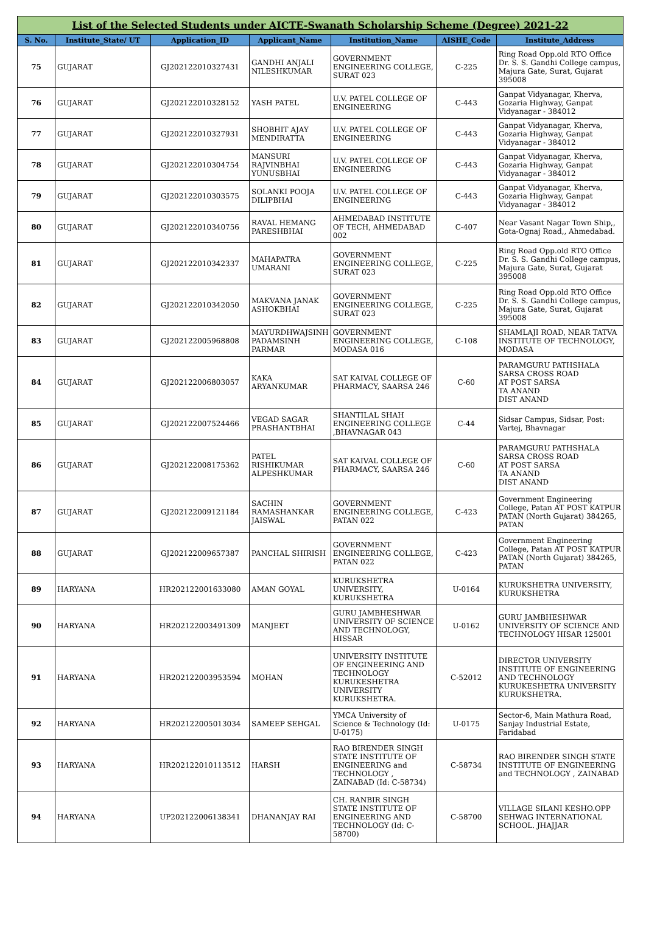| List of the Selected Students under AICTE-Swanath Scholarship Scheme (Degree) 2021-22 | | | | | | |
| S. No. | Institute_State/ UT | Application_ID | Applicant_Name | Institution_Name | AISHE_Code | Institute_Address |
| 75 | GUJARAT | GJ202122010327431 | GANDHI ANJALI NILESHKUMAR | GOVERNMENT ENGINEERING COLLEGE, SURAT 023 | C-225 | Ring Road Opp.old RTO Office Dr. S. S. Gandhi College campus, Majura Gate, Surat, Gujarat 395008 |
| 76 | GUJARAT | GJ202122010328152 | YASH PATEL | U.V. PATEL COLLEGE OF ENGINEERING | C-443 | Ganpat Vidyanagar, Kherva, Gozaria Highway, Ganpat Vidyanagar - 384012 |
| 77 | GUJARAT | GJ202122010327931 | SHOBHIT AJAY MENDIRATTA | U.V. PATEL COLLEGE OF ENGINEERING | C-443 | Ganpat Vidyanagar, Kherva, Gozaria Highway, Ganpat Vidyanagar - 384012 |
| 78 | GUJARAT | GJ202122010304754 | MANSURI RAJVINBHAI YUNUSBHAI | U.V. PATEL COLLEGE OF ENGINEERING | C-443 | Ganpat Vidyanagar, Kherva, Gozaria Highway, Ganpat Vidyanagar - 384012 |
| 79 | GUJARAT | GJ202122010303575 | SOLANKI POOJA DILIPBHAI | U.V. PATEL COLLEGE OF ENGINEERING | C-443 | Ganpat Vidyanagar, Kherva, Gozaria Highway, Ganpat Vidyanagar - 384012 |
| 80 | GUJARAT | GJ202122010340756 | RAVAL HEMANG PARESHBHAI | AHMEDABAD INSTITUTE OF TECH, AHMEDABAD 002 | C-407 | Near Vasant Nagar Town Ship,, Gota-Ognaj Road,, Ahmedabad. |
| 81 | GUJARAT | GJ202122010342337 | MAHAPATRA UMARANI | GOVERNMENT ENGINEERING COLLEGE, SURAT 023 | C-225 | Ring Road Opp.old RTO Office Dr. S. S. Gandhi College campus, Majura Gate, Surat, Gujarat 395008 |
| 82 | GUJARAT | GJ202122010342050 | MAKVANA JANAK ASHOKBHAI | GOVERNMENT ENGINEERING COLLEGE, SURAT 023 | C-225 | Ring Road Opp.old RTO Office Dr. S. S. Gandhi College campus, Majura Gate, Surat, Gujarat 395008 |
| 83 | GUJARAT | GJ202122005968808 | MAYURDHWAJSINH PADAMSINH PARMAR | GOVERNMENT ENGINEERING COLLEGE, MODASA 016 | C-108 | SHAMLAJI ROAD, NEAR TATVA INSTITUTE OF TECHNOLOGY, MODASA |
| 84 | GUJARAT | GJ202122006803057 | KAKA ARYANKUMAR | SAT KAIVAL COLLEGE OF PHARMACY, SAARSA 246 | C-60 | PARAMGURU PATHSHALA SARSA CROSS ROAD AT POST SARSA TA ANAND DIST ANAND |
| 85 | GUJARAT | GJ202122007524466 | VEGAD SAGAR PRASHANTBHAI | SHANTILAL SHAH ENGINEERING COLLEGE ,BHAVNAGAR 043 | C-44 | Sidsar Campus, Sidsar, Post: Vartej, Bhavnagar |
| 86 | GUJARAT | GJ202122008175362 | PATEL RISHIKUMAR ALPESHKUMAR | SAT KAIVAL COLLEGE OF PHARMACY, SAARSA 246 | C-60 | PARAMGURU PATHSHALA SARSA CROSS ROAD AT POST SARSA TA ANAND DIST ANAND |
| 87 | GUJARAT | GJ202122009121184 | SACHIN RAMASHANKAR JAISWAL | GOVERNMENT ENGINEERING COLLEGE, PATAN 022 | C-423 | Government Engineering College, Patan AT POST KATPUR PATAN (North Gujarat) 384265, PATAN |
| 88 | GUJARAT | GJ202122009657387 | PANCHAL SHIRISH | GOVERNMENT ENGINEERING COLLEGE, PATAN 022 | C-423 | Government Engineering College, Patan AT POST KATPUR PATAN (North Gujarat) 384265, PATAN |
| 89 | HARYANA | HR202122001633080 | AMAN GOYAL | KURUKSHETRA UNIVERSITY, KURUKSHETRA | U-0164 | KURUKSHETRA UNIVERSITY, KURUKSHETRA |
| 90 | HARYANA | HR202122003491309 | MANJEET | GURU JAMBHESHWAR UNIVERSITY OF SCIENCE AND TECHNOLOGY, HISSAR | U-0162 | GURU JAMBHESHWAR UNIVERSITY OF SCIENCE AND TECHNOLOGY HISAR 125001 |
| 91 | HARYANA | HR202122003953594 | MOHAN | UNIVERSITY INSTITUTE OF ENGINEERING AND TECHNOLOGY KURUKESHETRA UNIVERSITY KURUKSHETRA. | C-52012 | DIRECTOR UNIVERSITY INSTITUTE OF ENGINEERING AND TECHNOLOGY KURUKESHETRA UNIVERSITY KURUKSHETRA. |
| 92 | HARYANA | HR202122005013034 | SAMEEP SEHGAL | YMCA University of Science & Technology (Id: U-0175) | U-0175 | Sector-6, Main Mathura Road, Sanjay Industrial Estate, Faridabad |
| 93 | HARYANA | HR202122010113512 | HARSH | RAO BIRENDER SINGH STATE INSTITUTE OF ENGINEERING and TECHNOLOGY , ZAINABAD (Id: C-58734) | C-58734 | RAO BIRENDER SINGH STATE INSTITUTE OF ENGINEERING and TECHNOLOGY , ZAINABAD |
| 94 | HARYANA | UP202122006138341 | DHANANJAY RAI | CH. RANBIR SINGH STATE INSTITUTE OF ENGINEERING AND TECHNOLOGY (Id: C-58700) | C-58700 | VILLAGE SILANI KESHO.OPP SEHWAG INTERNATIONAL SCHOOL. JHAJJAR |